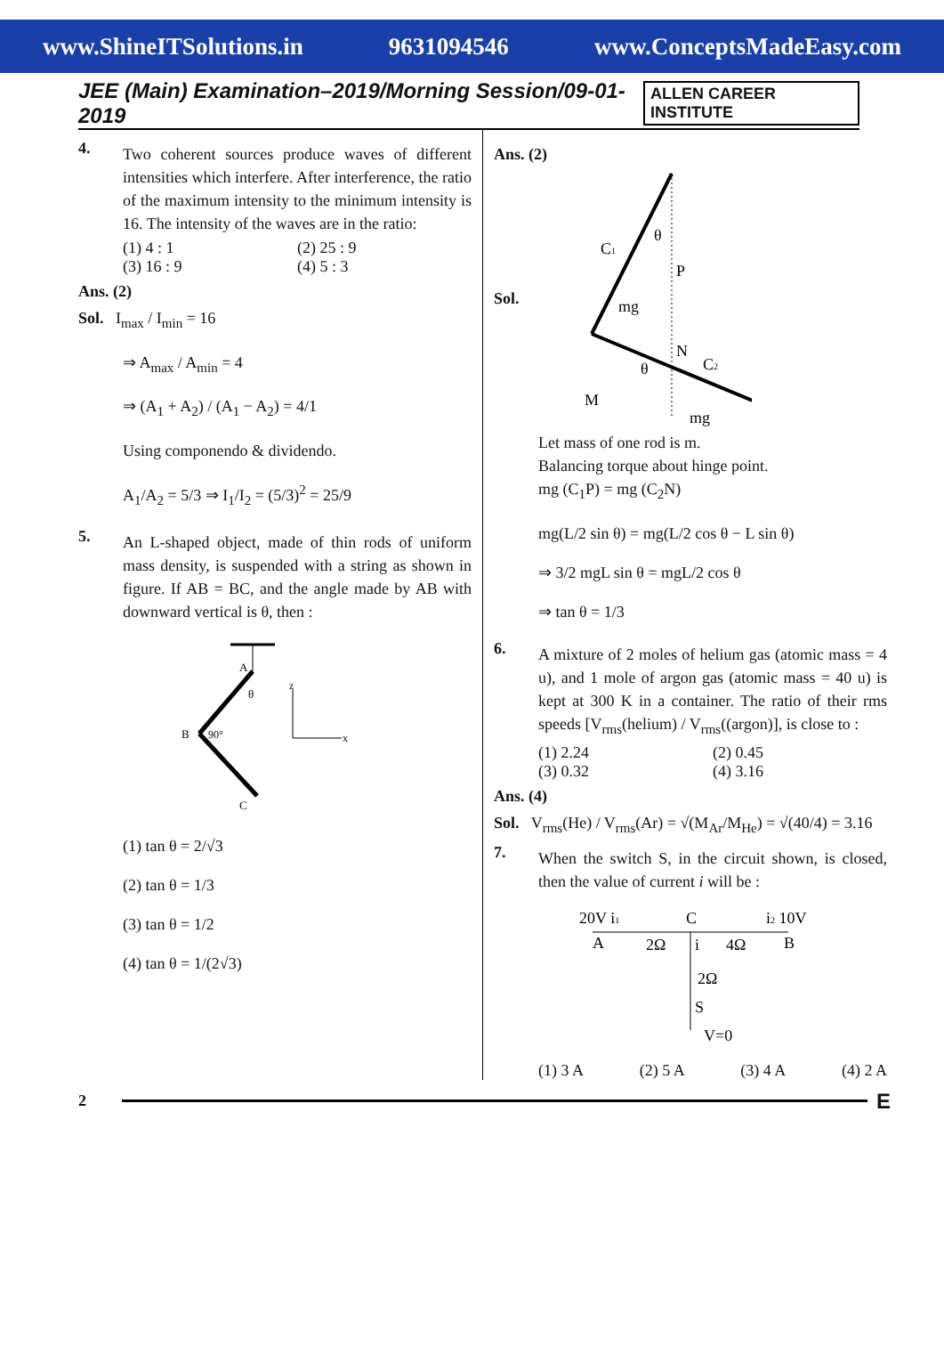www.ShineITSolutions.in 9631094546 www.ConceptsMadeEasy.com
JEE (Main) Examination–2019/Morning Session/09-01-2019 ALLEN CAREER INSTITUTE
4.
Two coherent sources produce waves of different intensities which interfere. After interference, the ratio of the maximum intensity to the minimum intensity is 16. The intensity of the waves are in the ratio:
(1) 4 : 1 (2) 25 : 9
(3) 16 : 9 (4) 5 : 3
Ans. (2)
Sol. I<sub>max</sub> / I<sub>min</sub> = 16
⇒ A<sub>max</sub> / A<sub>min</sub> = 4
⇒ (A<sub>1</sub> + A<sub>2</sub>) / (A<sub>1</sub> − A<sub>2</sub>) = 4/1
Using componendo & dividendo.
A<sub>1</sub>/A<sub>2</sub> = 5/3 ⇒ I<sub>1</sub>/I<sub>2</sub> = (5/3)<sup>2</sup> = 25/9
5.
An L-shaped object, made of thin rods of uniform mass density, is suspended with a string as shown in figure. If AB = BC, and the angle made by AB with downward vertical is θ, then :
A
θ
B
90°
C
z
x
(1) tan θ = 2/√3
(2) tan θ = 1/3
(3) tan θ = 1/2
(4) tan θ = 1/(2√3)
Ans. (2)
Sol.
C1
P
mg
θ
N
C2
θ
M
mg
Let mass of one rod is m.
Balancing torque about hinge point.
mg (C<sub>1</sub>P) = mg (C<sub>2</sub>N)
mg(L/2 sin θ) = mg(L/2 cos θ − L sin θ)
⇒ 3/2 mgL sin θ = mgL/2 cos θ
⇒ tan θ = 1/3
6.
A mixture of 2 moles of helium gas (atomic mass = 4 u), and 1 mole of argon gas (atomic mass = 40 u) is kept at 300 K in a container. The ratio of their rms speeds [V<sub>rms</sub>(helium) / V<sub>rms</sub>((argon)], is close to :
(1) 2.24 (2) 0.45
(3) 0.32 (4) 3.16
Ans. (4)
Sol. V<sub>rms</sub>(He) / V<sub>rms</sub>(Ar) = √(M<sub>Ar</sub>/M<sub>He</sub>) = √(40/4) = 3.16
7.
When the switch S, in the circuit shown, is closed, then the value of current i will be :
20V i1
A
2Ω
C
i
4Ω
i2 10V
B
2Ω
S
V=0
(1) 3 A (2) 5 A (3) 4 A (4) 2 A
2 E